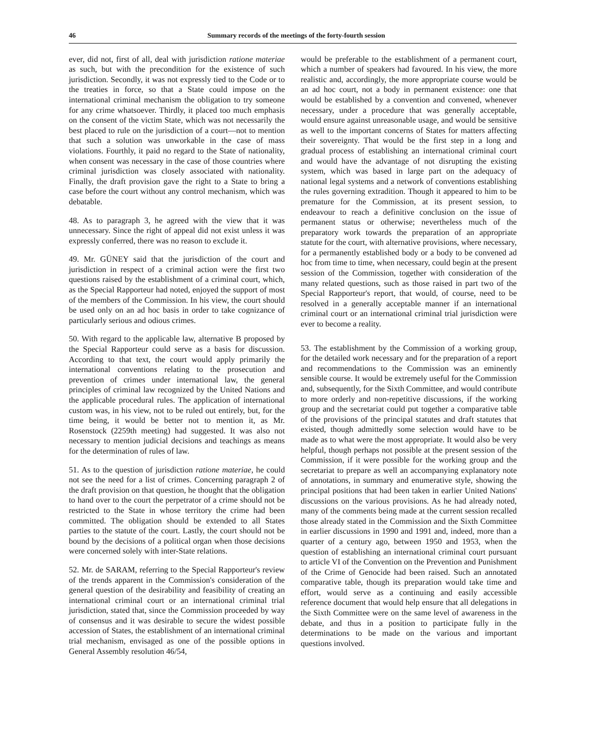46 Summary records of the meetings of the forty-fourth session
ever, did not, first of all, deal with jurisdiction ratione materiae as such, but with the precondition for the existence of such jurisdiction. Secondly, it was not expressly tied to the Code or to the treaties in force, so that a State could impose on the international criminal mechanism the obligation to try someone for any crime whatsoever. Thirdly, it placed too much emphasis on the consent of the victim State, which was not necessarily the best placed to rule on the jurisdiction of a court—not to mention that such a solution was unworkable in the case of mass violations. Fourthly, it paid no regard to the State of nationality, when consent was necessary in the case of those countries where criminal jurisdiction was closely associated with nationality. Finally, the draft provision gave the right to a State to bring a case before the court without any control mechanism, which was debatable.
48. As to paragraph 3, he agreed with the view that it was unnecessary. Since the right of appeal did not exist unless it was expressly conferred, there was no reason to exclude it.
49. Mr. GÜNEY said that the jurisdiction of the court and jurisdiction in respect of a criminal action were the first two questions raised by the establishment of a criminal court, which, as the Special Rapporteur had noted, enjoyed the support of most of the members of the Commission. In his view, the court should be used only on an ad hoc basis in order to take cognizance of particularly serious and odious crimes.
50. With regard to the applicable law, alternative B proposed by the Special Rapporteur could serve as a basis for discussion. According to that text, the court would apply primarily the international conventions relating to the prosecution and prevention of crimes under international law, the general principles of criminal law recognized by the United Nations and the applicable procedural rules. The application of international custom was, in his view, not to be ruled out entirely, but, for the time being, it would be better not to mention it, as Mr. Rosenstock (2259th meeting) had suggested. It was also not necessary to mention judicial decisions and teachings as means for the determination of rules of law.
51. As to the question of jurisdiction ratione materiae, he could not see the need for a list of crimes. Concerning paragraph 2 of the draft provision on that question, he thought that the obligation to hand over to the court the perpetrator of a crime should not be restricted to the State in whose territory the crime had been committed. The obligation should be extended to all States parties to the statute of the court. Lastly, the court should not be bound by the decisions of a political organ when those decisions were concerned solely with inter-State relations.
52. Mr. de SARAM, referring to the Special Rapporteur's review of the trends apparent in the Commission's consideration of the general question of the desirability and feasibility of creating an international criminal court or an international criminal trial jurisdiction, stated that, since the Commission proceeded by way of consensus and it was desirable to secure the widest possible accession of States, the establishment of an international criminal trial mechanism, envisaged as one of the possible options in General Assembly resolution 46/54,
would be preferable to the establishment of a permanent court, which a number of speakers had favoured. In his view, the more realistic and, accordingly, the more appropriate course would be an ad hoc court, not a body in permanent existence: one that would be established by a convention and convened, whenever necessary, under a procedure that was generally acceptable, would ensure against unreasonable usage, and would be sensitive as well to the important concerns of States for matters affecting their sovereignty. That would be the first step in a long and gradual process of establishing an international criminal court and would have the advantage of not disrupting the existing system, which was based in large part on the adequacy of national legal systems and a network of conventions establishing the rules governing extradition. Though it appeared to him to be premature for the Commission, at its present session, to endeavour to reach a definitive conclusion on the issue of permanent status or otherwise; nevertheless much of the preparatory work towards the preparation of an appropriate statute for the court, with alternative provisions, where necessary, for a permanently established body or a body to be convened ad hoc from time to time, when necessary, could begin at the present session of the Commission, together with consideration of the many related questions, such as those raised in part two of the Special Rapporteur's report, that would, of course, need to be resolved in a generally acceptable manner if an international criminal court or an international criminal trial jurisdiction were ever to become a reality.
53. The establishment by the Commission of a working group, for the detailed work necessary and for the preparation of a report and recommendations to the Commission was an eminently sensible course. It would be extremely useful for the Commission and, subsequently, for the Sixth Committee, and would contribute to more orderly and non-repetitive discussions, if the working group and the secretariat could put together a comparative table of the provisions of the principal statutes and draft statutes that existed, though admittedly some selection would have to be made as to what were the most appropriate. It would also be very helpful, though perhaps not possible at the present session of the Commission, if it were possible for the working group and the secretariat to prepare as well an accompanying explanatory note of annotations, in summary and enumerative style, showing the principal positions that had been taken in earlier United Nations' discussions on the various provisions. As he had already noted, many of the comments being made at the current session recalled those already stated in the Commission and the Sixth Committee in earlier discussions in 1990 and 1991 and, indeed, more than a quarter of a century ago, between 1950 and 1953, when the question of establishing an international criminal court pursuant to article VI of the Convention on the Prevention and Punishment of the Crime of Genocide had been raised. Such an annotated comparative table, though its preparation would take time and effort, would serve as a continuing and easily accessible reference document that would help ensure that all delegations in the Sixth Committee were on the same level of awareness in the debate, and thus in a position to participate fully in the determinations to be made on the various and important questions involved.